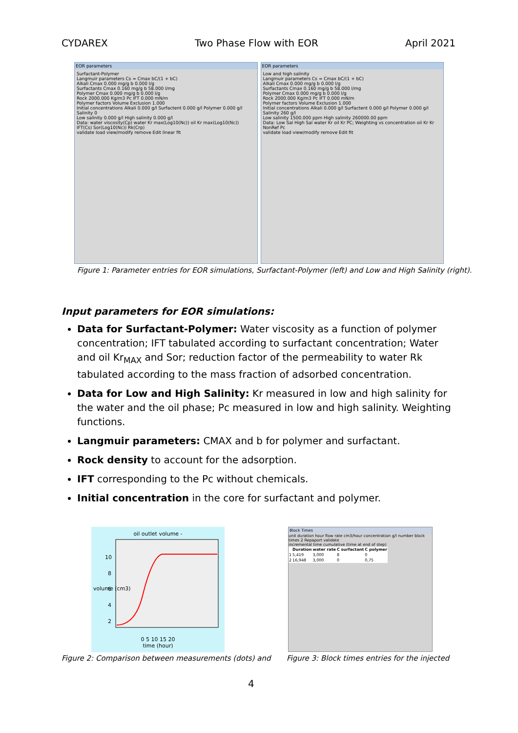CYDAREX Two Phase Flow with EOR April 2021
EOR parameters
Surfactant-Polymer
Langmuir parameters Cs = Cmax bC/(1 + bC)
Alkali Cmax 0.000 mg/g b 0.000 l/g
Surfactants Cmax 0.160 mg/g b 58.000 l/mg
Polymer Cmax 0.000 mg/g b 0.000 l/g
Rock 2000.000 Kg/m3 Pc IFT 0.000 mN/m
Polymer factors Volume Exclusion 1.000
Initial concentrations Alkali 0.000 g/l Surfactent 0.000 g/l Polymer 0.000 g/l Salinity 0
Low salinity 0.000 g/l High salinity 0.000 g/l
Data: water viscosity(Cp) water Kr max(Log10(Nc)) oil Kr max(Log10(Nc)) IFT(Cs) Sor(Log10(Nc)) Rk(Crp)
validate load view/modify remove Edit linear fit
EOR parameters
Low and high salinity
Langmuir parameters Cs = Cmax bC/(1 + bC)
Alkali Cmax 0.000 mg/g b 0.000 l/g
Surfactants Cmax 0.160 mg/g b 58.000 l/mg
Polymer Cmax 0.000 mg/g b 0.000 l/g
Rock 2000.000 Kg/m3 Pc IFT 0.000 mN/m
Polymer factors Volume Exclusion 1.000
Initial concentrations Alkali 0.000 g/l Surfactent 0.000 g/l Polymer 0.000 g/l Salinity 260 g/l
Low salinity 1500.000 ppm High salinity 260000.00 ppm
Data: Low Sal High Sal water Kr oil Kr PC; Weighting vs concentration oil Kr Kr NonRef Pc
validate load view/modify remove Edit fit
Figure 1: Parameter entries for EOR simulations, Surfactant-Polymer (left) and Low and High Salinity (right).
Input parameters for EOR simulations:
Data for Surfactant-Polymer: Water viscosity as a function of polymer concentration; IFT tabulated according to surfactant concentration; Water and oil Kr<sub>MAX</sub> and Sor; reduction factor of the permeability to water Rk tabulated according to the mass fraction of adsorbed concentration.
Data for Low and High Salinity: Kr measured in low and high salinity for the water and the oil phase; Pc measured in low and high salinity. Weighting functions.
Langmuir parameters: CMAX and b for polymer and surfactant.
Rock density to account for the adsorption.
IFT corresponding to the Pc without chemicals.
Initial concentration in the core for surfactant and polymer.
oil outlet volume -
10
8
6
4
2
0 5 10 15 20
time (hour)
volume (cm3)
Block Times
unit duration hour flow rate cm3/hour concentration g/l number block times 2 Repaport validate
incremental time cumulative (time at end of step)
| | Duration | water rate | C surfactant | C polymer |
| --- | --- | --- | --- | --- |
| 1 | 5,419 | 3,000 | 8 | 0 |
| 2 | 16,948 | 3,000 | 0 | 0,75 |
Figure 2: Comparison between measurements (dots) and
Figure 3: Block times entries for the injected
4